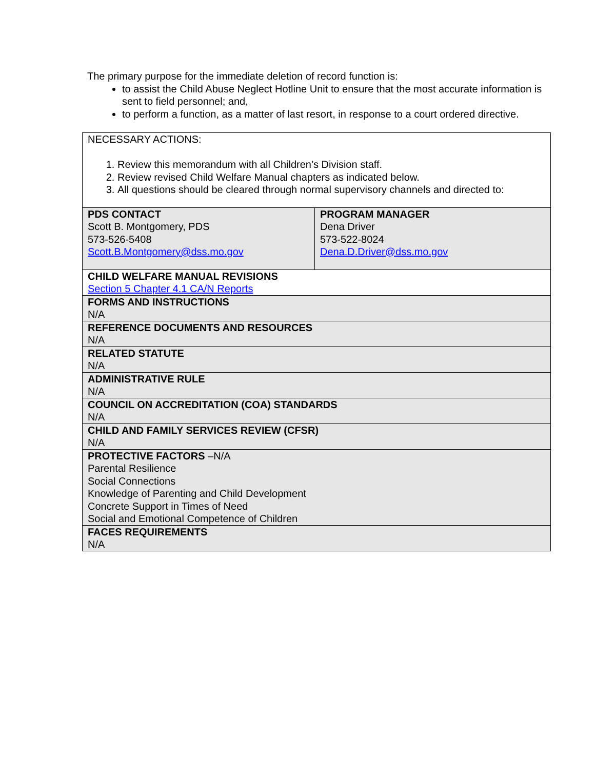The primary purpose for the immediate deletion of record function is:
to assist the Child Abuse Neglect Hotline Unit to ensure that the most accurate information is sent to field personnel; and,
to perform a function, as a matter of last resort, in response to a court ordered directive.
| NECESSARY ACTIONS: 1. Review this memorandum with all Children’s Division staff. 2. Review revised Child Welfare Manual chapters as indicated below. 3. All questions should be cleared through normal supervisory channels and directed to: | |
| PDS CONTACT Scott B. Montgomery, PDS 573-526-5408 Scott.B.Montgomery@dss.mo.gov | PROGRAM MANAGER Dena Driver 573-522-8024 Dena.D.Driver@dss.mo.gov |
| CHILD WELFARE MANUAL REVISIONS Section 5 Chapter 4.1 CA/N Reports | |
| FORMS AND INSTRUCTIONS N/A | |
| REFERENCE DOCUMENTS AND RESOURCES N/A | |
| RELATED STATUTE N/A | |
| ADMINISTRATIVE RULE N/A | |
| COUNCIL ON ACCREDITATION (COA) STANDARDS N/A | |
| CHILD AND FAMILY SERVICES REVIEW (CFSR) N/A | |
| PROTECTIVE FACTORS –N/A Parental Resilience Social Connections Knowledge of Parenting and Child Development Concrete Support in Times of Need Social and Emotional Competence of Children | |
| FACES REQUIREMENTS N/A | |